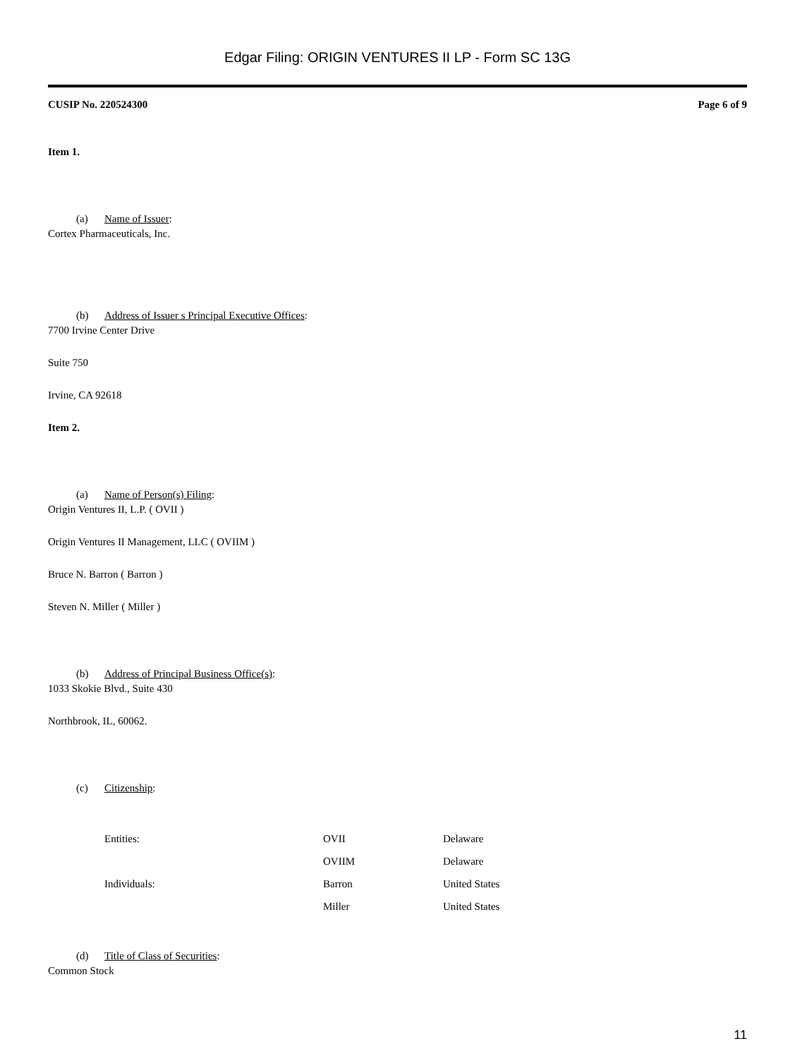Edgar Filing: ORIGIN VENTURES II LP - Form SC 13G
CUSIP No. 220524300 Page 6 of 9
Item 1.
(a) Name of Issuer:
Cortex Pharmaceuticals, Inc.
(b) Address of Issuer s Principal Executive Offices:
7700 Irvine Center Drive
Suite 750
Irvine, CA 92618
Item 2.
(a) Name of Person(s) Filing:
Origin Ventures II, L.P. ( OVII )
Origin Ventures II Management, LLC ( OVIIM )
Bruce N. Barron ( Barron )
Steven N. Miller ( Miller )
(b) Address of Principal Business Office(s):
1033 Skokie Blvd., Suite 430
Northbrook, IL, 60062.
(c) Citizenship:
| Entities: | OVII | Delaware |
| | OVIIM | Delaware |
| Individuals: | Barron | United States |
| | Miller | United States |
(d) Title of Class of Securities:
Common Stock
11